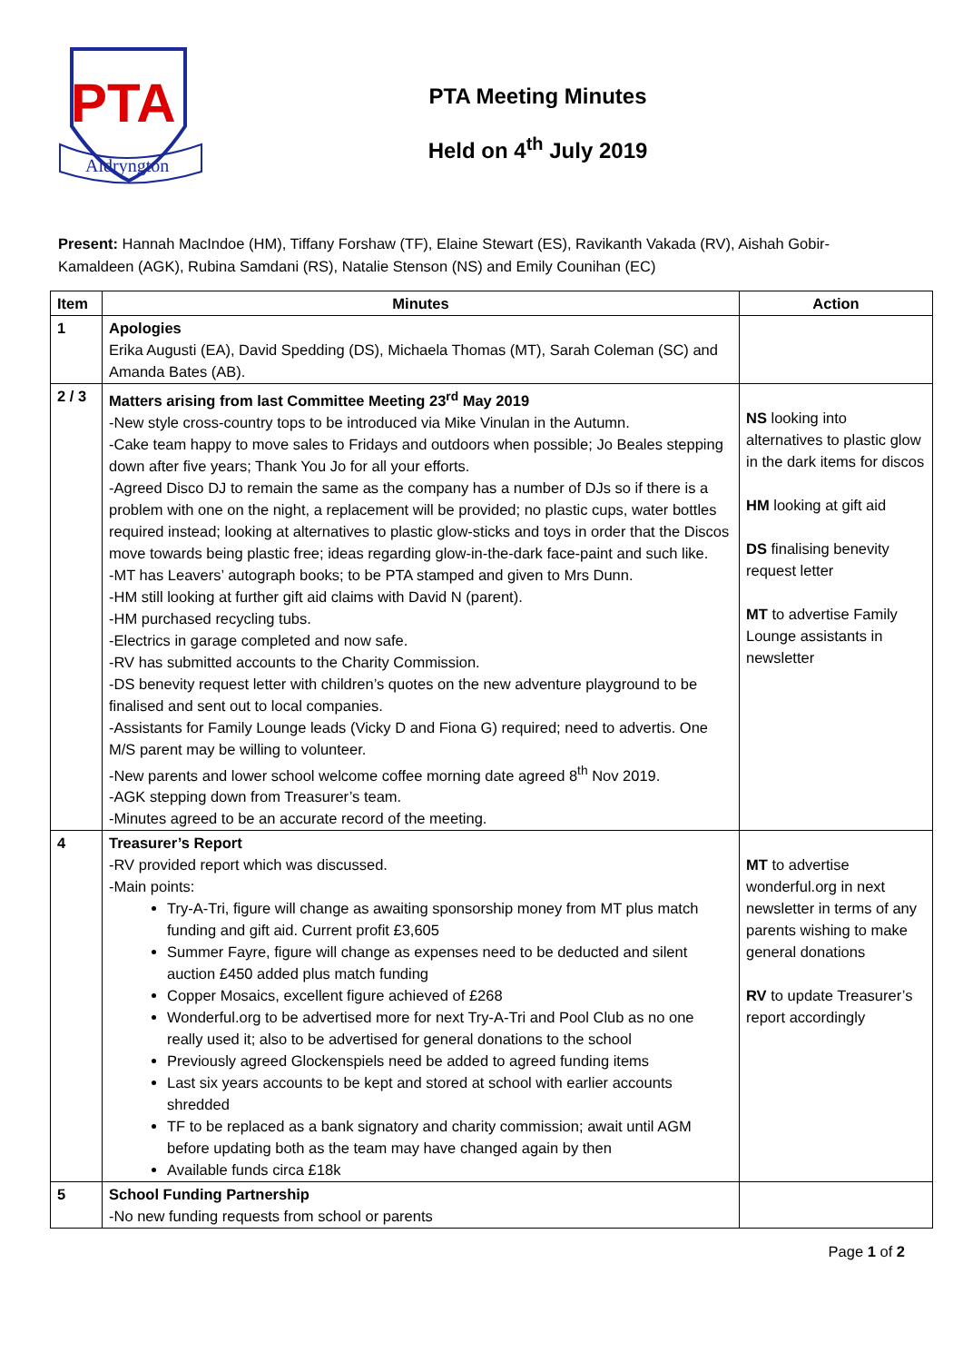PTA
Aldryngton
PTA Meeting Minutes
Held on 4<sup>th</sup> July 2019
Present: Hannah MacIndoe (HM), Tiffany Forshaw (TF), Elaine Stewart (ES), Ravikanth Vakada (RV), Aishah Gobir-Kamaldeen (AGK), Rubina Samdani (RS), Natalie Stenson (NS) and Emily Counihan (EC)
| Item | Minutes | Action |
| --- | --- | --- |
| 1 | Apologies Erika Augusti (EA), David Spedding (DS), Michaela Thomas (MT), Sarah Coleman (SC) and Amanda Bates (AB). | |
| 2 / 3 | Matters arising from last Committee Meeting 23<sup>rd</sup> May 2019 -New style cross-country tops to be introduced via Mike Vinulan in the Autumn. -Cake team happy to move sales to Fridays and outdoors when possible; Jo Beales stepping down after five years; Thank You Jo for all your efforts. -Agreed Disco DJ to remain the same as the company has a number of DJs so if there is a problem with one on the night, a replacement will be provided; no plastic cups, water bottles required instead; looking at alternatives to plastic glow-sticks and toys in order that the Discos move towards being plastic free; ideas regarding glow-in-the-dark face-paint and such like. -MT has Leavers’ autograph books; to be PTA stamped and given to Mrs Dunn. -HM still looking at further gift aid claims with David N (parent). -HM purchased recycling tubs. -Electrics in garage completed and now safe. -RV has submitted accounts to the Charity Commission. -DS benevity request letter with children’s quotes on the new adventure playground to be finalised and sent out to local companies. -Assistants for Family Lounge leads (Vicky D and Fiona G) required; need to advertis. One M/S parent may be willing to volunteer. -New parents and lower school welcome coffee morning date agreed 8<sup>th</sup> Nov 2019. -AGK stepping down from Treasurer’s team. -Minutes agreed to be an accurate record of the meeting. | NS looking into alternatives to plastic glow in the dark items for discos HM looking at gift aid DS finalising benevity request letter MT to advertise Family Lounge assistants in newsletter |
| 4 | Treasurer’s Report -RV provided report which was discussed. -Main points: Try-A-Tri, figure will change as awaiting sponsorship money from MT plus match funding and gift aid. Current profit £3,605 Summer Fayre, figure will change as expenses need to be deducted and silent auction £450 added plus match funding Copper Mosaics, excellent figure achieved of £268 Wonderful.org to be advertised more for next Try-A-Tri and Pool Club as no one really used it; also to be advertised for general donations to the school Previously agreed Glockenspiels need be added to agreed funding items Last six years accounts to be kept and stored at school with earlier accounts shredded TF to be replaced as a bank signatory and charity commission; await until AGM before updating both as the team may have changed again by then Available funds circa £18k | MT to advertise wonderful.org in next newsletter in terms of any parents wishing to make general donations RV to update Treasurer’s report accordingly |
| 5 | School Funding Partnership -No new funding requests from school or parents | |
Page 1 of 2